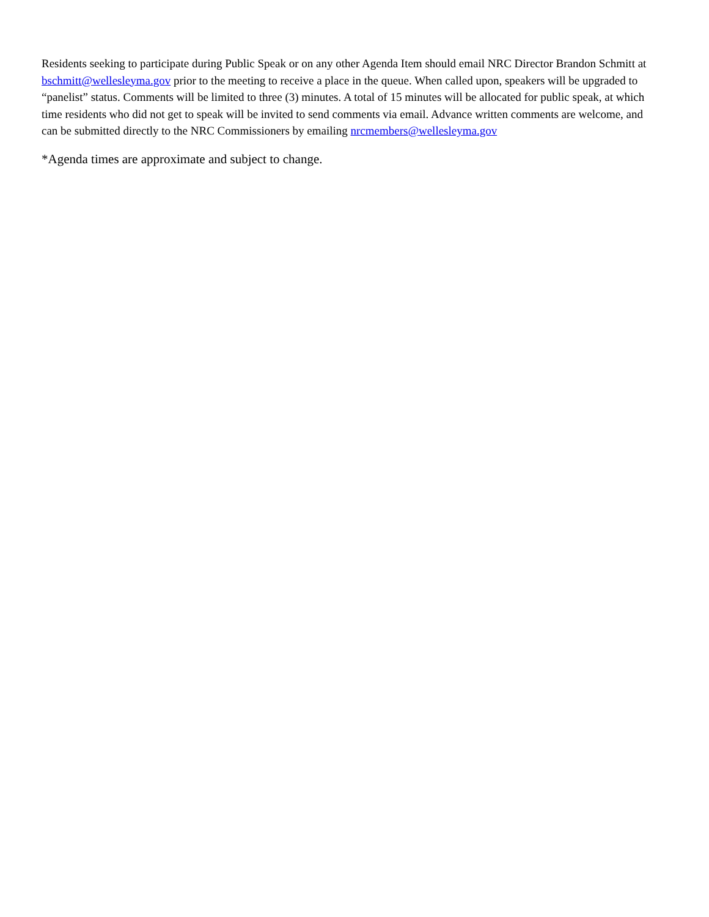Residents seeking to participate during Public Speak or on any other Agenda Item should email NRC Director Brandon Schmitt at bschmitt@wellesleyma.gov prior to the meeting to receive a place in the queue. When called upon, speakers will be upgraded to “panelist” status. Comments will be limited to three (3) minutes. A total of 15 minutes will be allocated for public speak, at which time residents who did not get to speak will be invited to send comments via email. Advance written comments are welcome, and can be submitted directly to the NRC Commissioners by emailing nrcmembers@wellesleyma.gov
*Agenda times are approximate and subject to change.